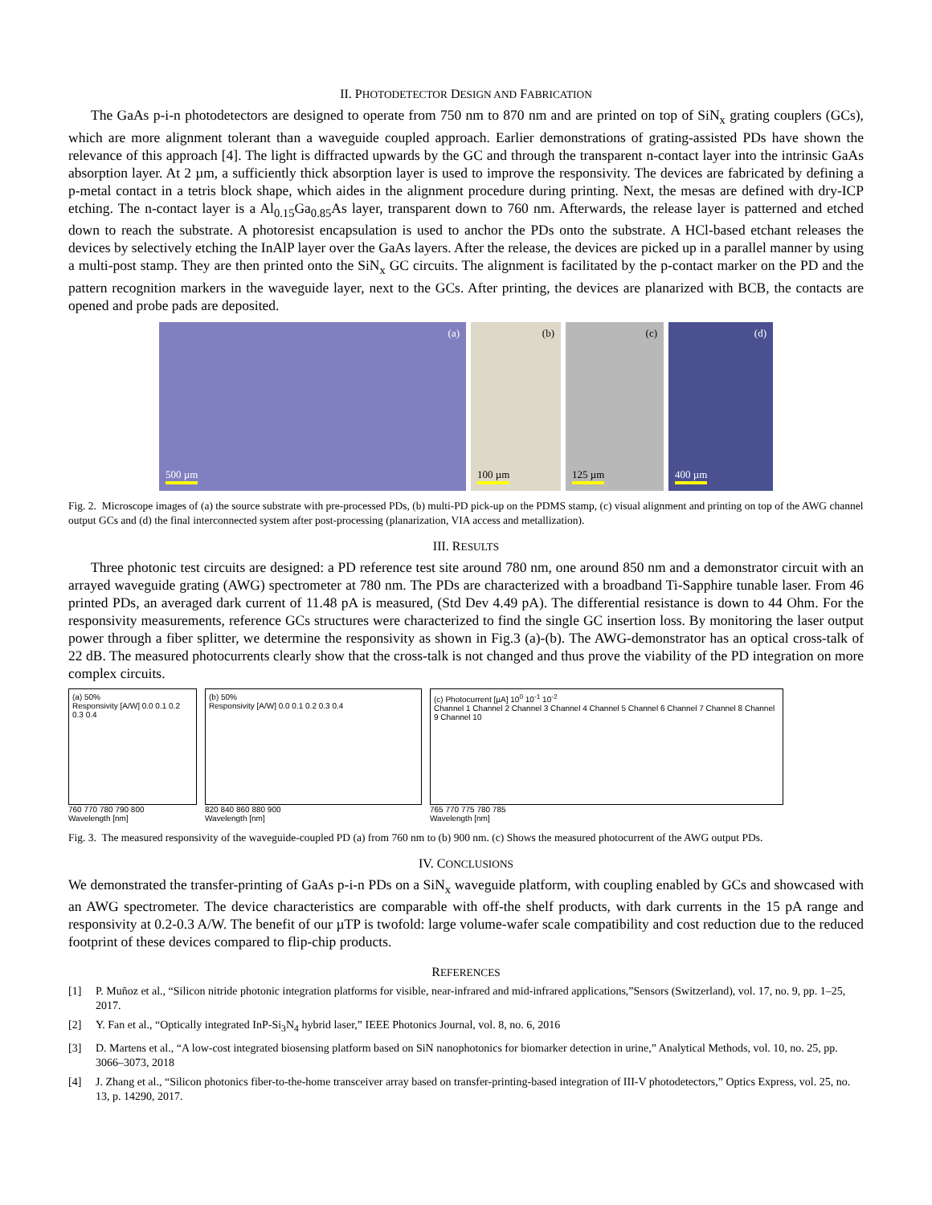II. PHOTODETECTOR DESIGN AND FABRICATION
The GaAs p-i-n photodetectors are designed to operate from 750 nm to 870 nm and are printed on top of SiN<sub>x</sub> grating couplers (GCs), which are more alignment tolerant than a waveguide coupled approach. Earlier demonstrations of grating-assisted PDs have shown the relevance of this approach [4]. The light is diffracted upwards by the GC and through the transparent n-contact layer into the intrinsic GaAs absorption layer. At 2 µm, a sufficiently thick absorption layer is used to improve the responsivity. The devices are fabricated by defining a p-metal contact in a tetris block shape, which aides in the alignment procedure during printing. Next, the mesas are defined with dry-ICP etching. The n-contact layer is a Al<sub>0.15</sub>Ga<sub>0.85</sub>As layer, transparent down to 760 nm. Afterwards, the release layer is patterned and etched down to reach the substrate. A photoresist encapsulation is used to anchor the PDs onto the substrate. A HCl-based etchant releases the devices by selectively etching the InAlP layer over the GaAs layers. After the release, the devices are picked up in a parallel manner by using a multi-post stamp. They are then printed onto the SiN<sub>x</sub> GC circuits. The alignment is facilitated by the p-contact marker on the PD and the pattern recognition markers in the waveguide layer, next to the GCs. After printing, the devices are planarized with BCB, the contacts are opened and probe pads are deposited.
(a)
500 µm
(b)
100 µm
(c)
125 µm
(d)
400 µm
Fig. 2. Microscope images of (a) the source substrate with pre-processed PDs, (b) multi-PD pick-up on the PDMS stamp, (c) visual alignment and printing on top of the AWG channel output GCs and (d) the final interconnected system after post-processing (planarization, VIA access and metallization).
III. RESULTS
Three photonic test circuits are designed: a PD reference test site around 780 nm, one around 850 nm and a demonstrator circuit with an arrayed waveguide grating (AWG) spectrometer at 780 nm. The PDs are characterized with a broadband Ti-Sapphire tunable laser. From 46 printed PDs, an averaged dark current of 11.48 pA is measured, (Std Dev 4.49 pA). The differential resistance is down to 44 Ohm. For the responsivity measurements, reference GCs structures were characterized to find the single GC insertion loss. By monitoring the laser output power through a fiber splitter, we determine the responsivity as shown in Fig.3 (a)-(b). The AWG-demonstrator has an optical cross-talk of 22 dB. The measured photocurrents clearly show that the cross-talk is not changed and thus prove the viability of the PD integration on more complex circuits.
(a) 50%
Responsivity [A/W] 0.0 0.1 0.2 0.3 0.4
760 770 780 790 800
Wavelength [nm]
(b) 50%
Responsivity [A/W] 0.0 0.1 0.2 0.3 0.4
820 840 860 880 900
Wavelength [nm]
(c) Photocurrent [µA] 10<sup>0</sup> 10<sup>-1</sup> 10<sup>-2</sup>
Channel 1 Channel 2 Channel 3 Channel 4 Channel 5 Channel 6 Channel 7 Channel 8 Channel 9 Channel 10
765 770 775 780 785
Wavelength [nm]
Fig. 3. The measured responsivity of the waveguide-coupled PD (a) from 760 nm to (b) 900 nm. (c) Shows the measured photocurrent of the AWG output PDs.
IV. CONCLUSIONS
We demonstrated the transfer-printing of GaAs p-i-n PDs on a SiN<sub>x</sub> waveguide platform, with coupling enabled by GCs and showcased with an AWG spectrometer. The device characteristics are comparable with off-the shelf products, with dark currents in the 15 pA range and responsivity at 0.2-0.3 A/W. The benefit of our µTP is twofold: large volume-wafer scale compatibility and cost reduction due to the reduced footprint of these devices compared to flip-chip products.
REFERENCES
[1] P. Muñoz et al., “Silicon nitride photonic integration platforms for visible, near-infrared and mid-infrared applications,”Sensors (Switzerland), vol. 17, no. 9, pp. 1–25, 2017.
[2] Y. Fan et al., “Optically integrated InP-Si<sub>3</sub>N<sub>4</sub> hybrid laser,” IEEE Photonics Journal, vol. 8, no. 6, 2016
[3] D. Martens et al., “A low-cost integrated biosensing platform based on SiN nanophotonics for biomarker detection in urine,” Analytical Methods, vol. 10, no. 25, pp. 3066–3073, 2018
[4] J. Zhang et al., “Silicon photonics fiber-to-the-home transceiver array based on transfer-printing-based integration of III-V photodetectors,” Optics Express, vol. 25, no. 13, p. 14290, 2017.